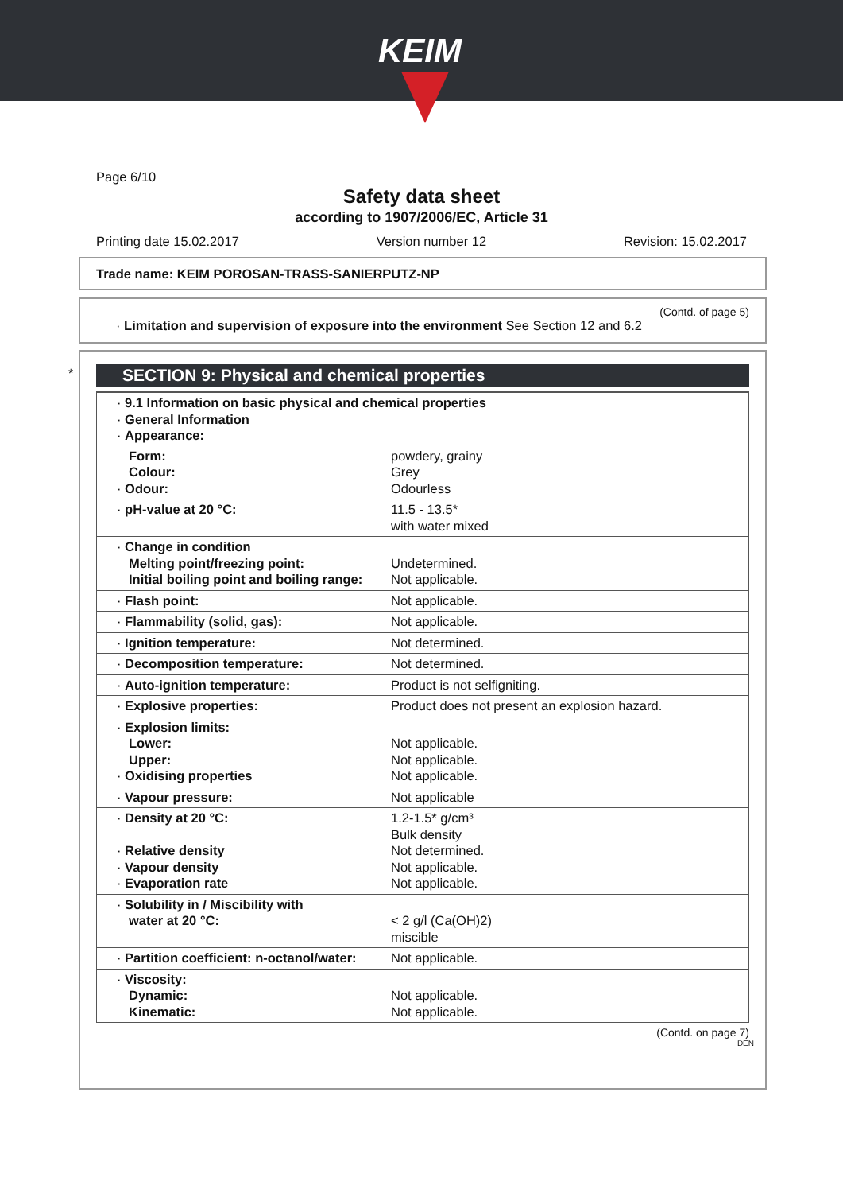KEIM
Page 6/10
Safety data sheet
according to 1907/2006/EC, Article 31
Printing date 15.02.2017 Version number 12 Revision: 15.02.2017
Trade name: KEIM POROSAN-TRASS-SANIERPUTZ-NP
(Contd. of page 5)
· Limitation and supervision of exposure into the environment See Section 12 and 6.2
*
SECTION 9: Physical and chemical properties
| · 9.1 Information on basic physical and chemical properties · General Information · Appearance: | |
| Form: Colour: · Odour: | powdery, grainy Grey Odourless |
| · pH-value at 20 °C: | 11.5 - 13.5* with water mixed |
| · Change in condition Melting point/freezing point: Initial boiling point and boiling range: | Undetermined. Not applicable. |
| · Flash point: | Not applicable. |
| · Flammability (solid, gas): | Not applicable. |
| · Ignition temperature: | Not determined. |
| · Decomposition temperature: | Not determined. |
| · Auto-ignition temperature: | Product is not selfigniting. |
| · Explosive properties: | Product does not present an explosion hazard. |
| · Explosion limits: Lower: Upper: · Oxidising properties | Not applicable. Not applicable. Not applicable. |
| · Vapour pressure: | Not applicable |
| · Density at 20 °C: · Relative density · Vapour density · Evaporation rate | 1.2-1.5* g/cm³ Bulk density Not determined. Not applicable. Not applicable. |
| · Solubility in / Miscibility with water at 20 °C: | < 2 g/l (Ca(OH)2) miscible |
| · Partition coefficient: n-octanol/water: | Not applicable. |
| · Viscosity: Dynamic: Kinematic: | Not applicable. Not applicable. |
(Contd. on page 7)
DEN